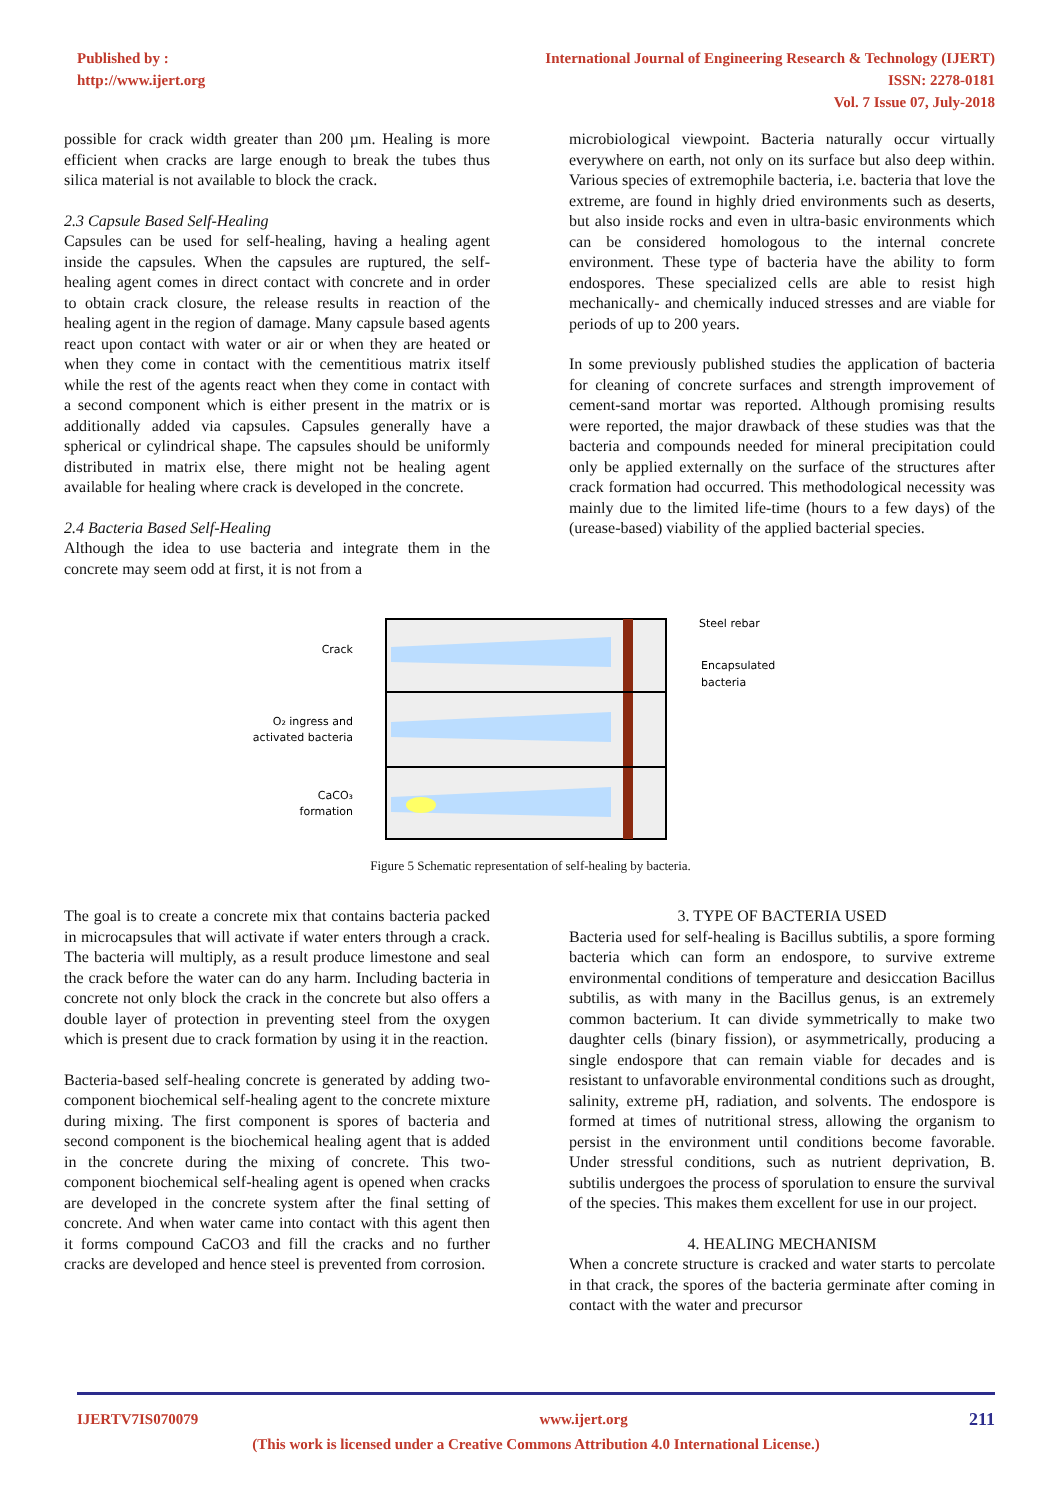Published by :
http://www.ijert.org
International Journal of Engineering Research & Technology (IJERT)
ISSN: 2278-0181
Vol. 7 Issue 07, July-2018
possible for crack width greater than 200 µm. Healing is more efficient when cracks are large enough to break the tubes thus silica material is not available to block the crack.
2.3 Capsule Based Self-Healing
Capsules can be used for self-healing, having a healing agent inside the capsules. When the capsules are ruptured, the self-healing agent comes in direct contact with concrete and in order to obtain crack closure, the release results in reaction of the healing agent in the region of damage. Many capsule based agents react upon contact with water or air or when they are heated or when they come in contact with the cementitious matrix itself while the rest of the agents react when they come in contact with a second component which is either present in the matrix or is additionally added via capsules. Capsules generally have a spherical or cylindrical shape. The capsules should be uniformly distributed in matrix else, there might not be healing agent available for healing where crack is developed in the concrete.
2.4 Bacteria Based Self-Healing
Although the idea to use bacteria and integrate them in the concrete may seem odd at first, it is not from a
microbiological viewpoint. Bacteria naturally occur virtually everywhere on earth, not only on its surface but also deep within. Various species of extremophile bacteria, i.e. bacteria that love the extreme, are found in highly dried environments such as deserts, but also inside rocks and even in ultra-basic environments which can be considered homologous to the internal concrete environment. These type of bacteria have the ability to form endospores. These specialized cells are able to resist high mechanically- and chemically induced stresses and are viable for periods of up to 200 years.
In some previously published studies the application of bacteria for cleaning of concrete surfaces and strength improvement of cement-sand mortar was reported. Although promising results were reported, the major drawback of these studies was that the bacteria and compounds needed for mineral precipitation could only be applied externally on the surface of the structures after crack formation had occurred. This methodological necessity was mainly due to the limited life-time (hours to a few days) of the (urease-based) viability of the applied bacterial species.
Crack
O₂ ingress and
activated bacteria
CaCO₃
formation
Steel rebar
Encapsulated
bacteria
Figure 5 Schematic representation of self-healing by bacteria.
The goal is to create a concrete mix that contains bacteria packed in microcapsules that will activate if water enters through a crack. The bacteria will multiply, as a result produce limestone and seal the crack before the water can do any harm. Including bacteria in concrete not only block the crack in the concrete but also offers a double layer of protection in preventing steel from the oxygen which is present due to crack formation by using it in the reaction.
Bacteria-based self-healing concrete is generated by adding two-component biochemical self-healing agent to the concrete mixture during mixing. The first component is spores of bacteria and second component is the biochemical healing agent that is added in the concrete during the mixing of concrete. This two-component biochemical self-healing agent is opened when cracks are developed in the concrete system after the final setting of concrete. And when water came into contact with this agent then it forms compound CaCO3 and fill the cracks and no further cracks are developed and hence steel is prevented from corrosion.
3. TYPE OF BACTERIA USED
Bacteria used for self-healing is Bacillus subtilis, a spore forming bacteria which can form an endospore, to survive extreme environmental conditions of temperature and desiccation Bacillus subtilis, as with many in the Bacillus genus, is an extremely common bacterium. It can divide symmetrically to make two daughter cells (binary fission), or asymmetrically, producing a single endospore that can remain viable for decades and is resistant to unfavorable environmental conditions such as drought, salinity, extreme pH, radiation, and solvents. The endospore is formed at times of nutritional stress, allowing the organism to persist in the environment until conditions become favorable. Under stressful conditions, such as nutrient deprivation, B. subtilis undergoes the process of sporulation to ensure the survival of the species. This makes them excellent for use in our project.
4. HEALING MECHANISM
When a concrete structure is cracked and water starts to percolate in that crack, the spores of the bacteria germinate after coming in contact with the water and precursor
IJERTV7IS070079 www.ijert.org 211
(This work is licensed under a Creative Commons Attribution 4.0 International License.)